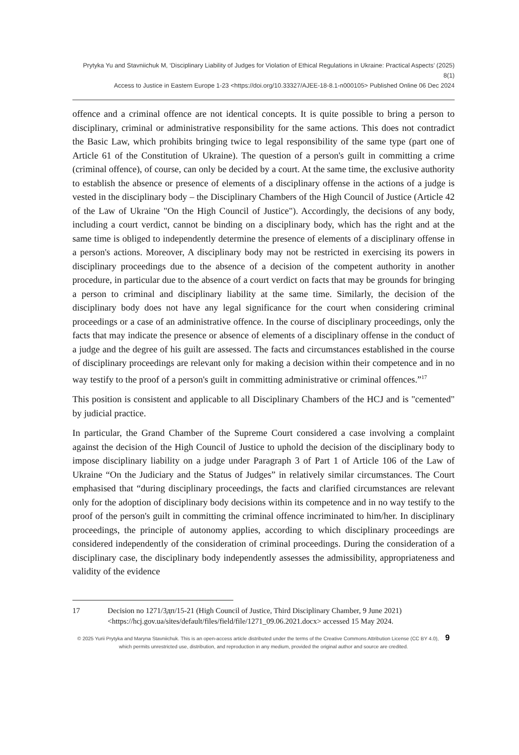Prytyka Yu and Stavniichuk M, ‘Disciplinary Liability of Judges for Violation of Ethical Regulations in Ukraine: Practical Aspects’ (2025) 8(1)
Access to Justice in Eastern Europe 1-23 <https://doi.org/10.33327/AJEE-18-8.1-n000105> Published Online 06 Dec 2024
offence and a criminal offence are not identical concepts. It is quite possible to bring a person to disciplinary, criminal or administrative responsibility for the same actions. This does not contradict the Basic Law, which prohibits bringing twice to legal responsibility of the same type (part one of Article 61 of the Constitution of Ukraine). The question of a person's guilt in committing a crime (criminal offence), of course, can only be decided by a court. At the same time, the exclusive authority to establish the absence or presence of elements of a disciplinary offense in the actions of a judge is vested in the disciplinary body – the Disciplinary Chambers of the High Council of Justice (Article 42 of the Law of Ukraine "On the High Council of Justice"). Accordingly, the decisions of any body, including a court verdict, cannot be binding on a disciplinary body, which has the right and at the same time is obliged to independently determine the presence of elements of a disciplinary offense in a person's actions. Moreover, A disciplinary body may not be restricted in exercising its powers in disciplinary proceedings due to the absence of a decision of the competent authority in another procedure, in particular due to the absence of a court verdict on facts that may be grounds for bringing a person to criminal and disciplinary liability at the same time. Similarly, the decision of the disciplinary body does not have any legal significance for the court when considering criminal proceedings or a case of an administrative offence. In the course of disciplinary proceedings, only the facts that may indicate the presence or absence of elements of a disciplinary offense in the conduct of a judge and the degree of his guilt are assessed. The facts and circumstances established in the course of disciplinary proceedings are relevant only for making a decision within their competence and in no way testify to the proof of a person's guilt in committing administrative or criminal offences.”<sup>17</sup>
This position is consistent and applicable to all Disciplinary Chambers of the HCJ and is "cemented" by judicial practice.
In particular, the Grand Chamber of the Supreme Court considered a case involving a complaint against the decision of the High Council of Justice to uphold the decision of the disciplinary body to impose disciplinary liability on a judge under Paragraph 3 of Part 1 of Article 106 of the Law of Ukraine “On the Judiciary and the Status of Judges” in relatively similar circumstances. The Court emphasised that “during disciplinary proceedings, the facts and clarified circumstances are relevant only for the adoption of disciplinary body decisions within its competence and in no way testify to the proof of the person's guilt in committing the criminal offence incriminated to him/her. In disciplinary proceedings, the principle of autonomy applies, according to which disciplinary proceedings are considered independently of the consideration of criminal proceedings. During the consideration of a disciplinary case, the disciplinary body independently assesses the admissibility, appropriateness and validity of the evidence
17 Decision no 1271/3дп/15-21 (High Council of Justice, Third Disciplinary Chamber, 9 June 2021) <https://hcj.gov.ua/sites/default/files/field/file/1271_09.06.2021.docx> accessed 15 May 2024.
© 2025 Yurii Prytyka and Maryna Stavniichuk. This is an open-access article distributed under the terms of the Creative Commons Attribution License (CC BY 4.0), 9
which permits unrestricted use, distribution, and reproduction in any medium, provided the original author and source are credited.